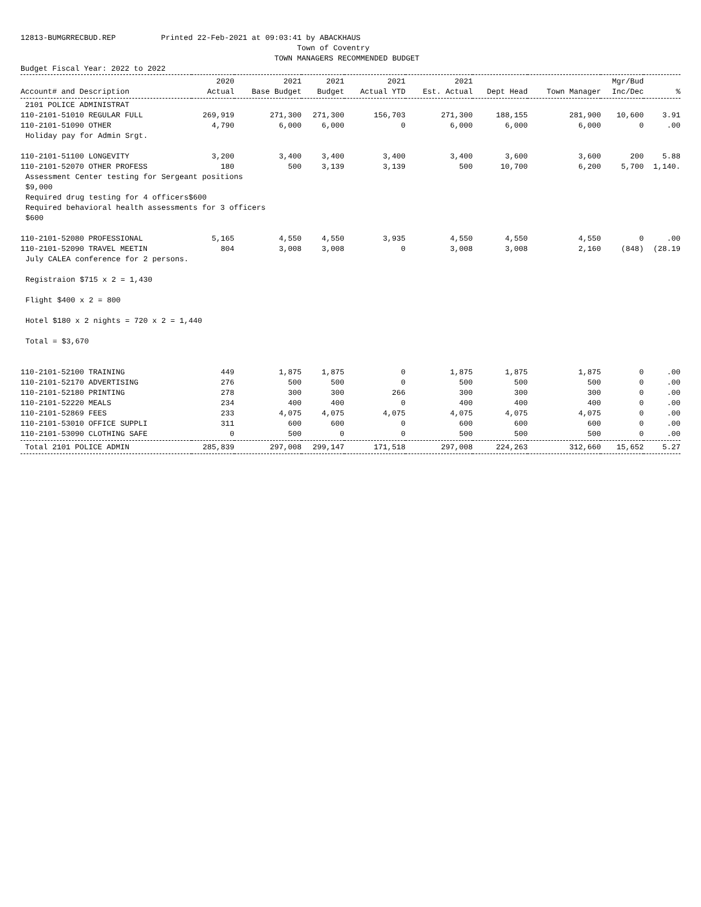12813-BUMGRRECBUD.REP Printed 22-Feb-2021 at 09:03:41 by ABACKHAUS Town of Coventry TOWN MANAGERS RECOMMENDED BUDGET Budget Fiscal Year: 2022 to 2022
| | 2020 | 2021 | 2021 | 2021 | 2021 | | | Mgr/Bud | |
| --- | --- | --- | --- | --- | --- | --- | --- | --- | --- |
| Account# and Description | Actual | Base Budget | Budget | Actual YTD | Est. Actual | Dept Head | Town Manager | Inc/Dec | % |
| 2101 POLICE ADMINISTRAT | | | | | | | | | |
| 110-2101-51010 REGULAR FULL | 269,919 | 271,300 | 271,300 | 156,703 | 271,300 | 188,155 | 281,900 | 10,600 | 3.91 |
| 110-2101-51090 OTHER | 4,790 | 6,000 | 6,000 | 0 | 6,000 | 6,000 | 6,000 | 0 | .00 |
| Holiday pay for Admin Srgt. | | | | | | | | | |
| 110-2101-51100 LONGEVITY | 3,200 | 3,400 | 3,400 | 3,400 | 3,400 | 3,600 | 3,600 | 200 | 5.88 |
| 110-2101-52070 OTHER PROFESS | 180 | 500 | 3,139 | 3,139 | 500 | 10,700 | 6,200 | 5,700 | 1,140. |
| Assessment Center testing for Sergeant positions | | | | | | | | | |
| $9,000 | | | | | | | | | |
| Required drug testing for 4 officers$600 | | | | | | | | | |
| Required behavioral health assessments for 3 officers | | | | | | | | | |
| $600 | | | | | | | | | |
| 110-2101-52080 PROFESSIONAL | 5,165 | 4,550 | 4,550 | 3,935 | 4,550 | 4,550 | 4,550 | 0 | .00 |
| 110-2101-52090 TRAVEL MEETIN | 804 | 3,008 | 3,008 | 0 | 3,008 | 3,008 | 2,160 | (848) | (28.19 |
| July CALEA conference for 2 persons. | | | | | | | | | |
| Registraion $715 x 2 = 1,430 | | | | | | | | | |
| Flight $400 x 2 = 800 | | | | | | | | | |
| Hotel $180 x 2 nights = 720 x 2 = 1,440 | | | | | | | | | |
| Total = $3,670 | | | | | | | | | |
| 110-2101-52100 TRAINING | 449 | 1,875 | 1,875 | 0 | 1,875 | 1,875 | 1,875 | 0 | .00 |
| 110-2101-52170 ADVERTISING | 276 | 500 | 500 | 0 | 500 | 500 | 500 | 0 | .00 |
| 110-2101-52180 PRINTING | 278 | 300 | 300 | 266 | 300 | 300 | 300 | 0 | .00 |
| 110-2101-52220 MEALS | 234 | 400 | 400 | 0 | 400 | 400 | 400 | 0 | .00 |
| 110-2101-52869 FEES | 233 | 4,075 | 4,075 | 4,075 | 4,075 | 4,075 | 4,075 | 0 | .00 |
| 110-2101-53010 OFFICE SUPPLI | 311 | 600 | 600 | 0 | 600 | 600 | 600 | 0 | .00 |
| 110-2101-53090 CLOTHING SAFE | 0 | 500 | 0 | 0 | 500 | 500 | 500 | 0 | .00 |
| Total 2101 POLICE ADMIN | 285,839 | 297,008 | 299,147 | 171,518 | 297,008 | 224,263 | 312,660 | 15,652 | 5.27 |